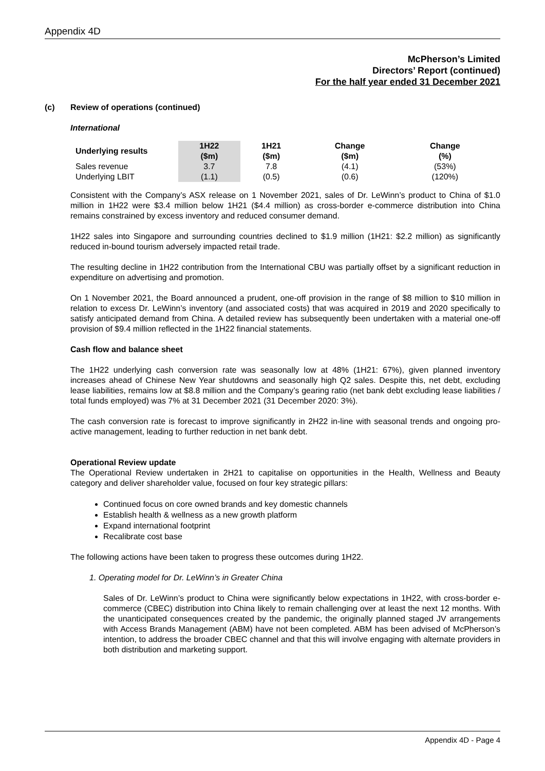Appendix 4D
McPherson’s Limited
Directors’ Report (continued)
For the half year ended 31 December 2021
(c) Review of operations (continued)
International
| Underlying results | 1H22 ($m) | 1H21 ($m) | Change ($m) | Change (%) |
| --- | --- | --- | --- | --- |
| Sales revenue | 3.7 | 7.8 | (4.1) | (53%) |
| Underlying LBIT | (1.1) | (0.5) | (0.6) | (120%) |
Consistent with the Company’s ASX release on 1 November 2021, sales of Dr. LeWinn’s product to China of $1.0 million in 1H22 were $3.4 million below 1H21 ($4.4 million) as cross-border e-commerce distribution into China remains constrained by excess inventory and reduced consumer demand.
1H22 sales into Singapore and surrounding countries declined to $1.9 million (1H21: $2.2 million) as significantly reduced in-bound tourism adversely impacted retail trade.
The resulting decline in 1H22 contribution from the International CBU was partially offset by a significant reduction in expenditure on advertising and promotion.
On 1 November 2021, the Board announced a prudent, one-off provision in the range of $8 million to $10 million in relation to excess Dr. LeWinn’s inventory (and associated costs) that was acquired in 2019 and 2020 specifically to satisfy anticipated demand from China. A detailed review has subsequently been undertaken with a material one-off provision of $9.4 million reflected in the 1H22 financial statements.
Cash flow and balance sheet
The 1H22 underlying cash conversion rate was seasonally low at 48% (1H21: 67%), given planned inventory increases ahead of Chinese New Year shutdowns and seasonally high Q2 sales. Despite this, net debt, excluding lease liabilities, remains low at $8.8 million and the Company’s gearing ratio (net bank debt excluding lease liabilities / total funds employed) was 7% at 31 December 2021 (31 December 2020: 3%).
The cash conversion rate is forecast to improve significantly in 2H22 in-line with seasonal trends and ongoing pro-active management, leading to further reduction in net bank debt.
Operational Review update
The Operational Review undertaken in 2H21 to capitalise on opportunities in the Health, Wellness and Beauty category and deliver shareholder value, focused on four key strategic pillars:
Continued focus on core owned brands and key domestic channels
Establish health & wellness as a new growth platform
Expand international footprint
Recalibrate cost base
The following actions have been taken to progress these outcomes during 1H22.
1. Operating model for Dr. LeWinn’s in Greater China
Sales of Dr. LeWinn’s product to China were significantly below expectations in 1H22, with cross-border e-commerce (CBEC) distribution into China likely to remain challenging over at least the next 12 months. With the unanticipated consequences created by the pandemic, the originally planned staged JV arrangements with Access Brands Management (ABM) have not been completed. ABM has been advised of McPherson’s intention, to address the broader CBEC channel and that this will involve engaging with alternate providers in both distribution and marketing support.
Appendix 4D - Page 4